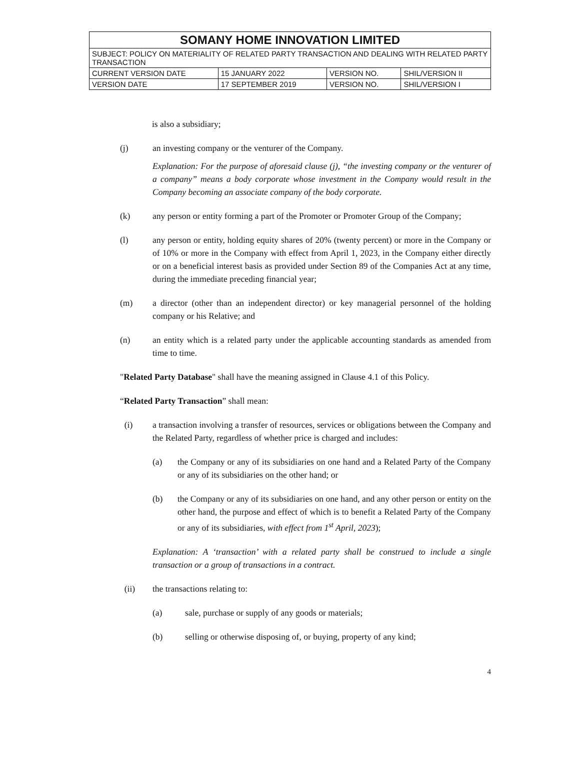| SOMANY HOME INNOVATION LIMITED | | | |
| SUBJECT: POLICY ON MATERIALITY OF RELATED PARTY TRANSACTION AND DEALING WITH RELATED PARTY TRANSACTION | | | |
| CURRENT VERSION DATE | 15 JANUARY 2022 | VERSION NO. | SHIL/VERSION II |
| VERSION DATE | 17 SEPTEMBER 2019 | VERSION NO. | SHIL/VERSION I |
is also a subsidiary;
(j) an investing company or the venturer of the Company.
Explanation: For the purpose of aforesaid clause (j), “the investing company or the venturer of a company” means a body corporate whose investment in the Company would result in the Company becoming an associate company of the body corporate.
(k) any person or entity forming a part of the Promoter or Promoter Group of the Company;
(l) any person or entity, holding equity shares of 20% (twenty percent) or more in the Company or of 10% or more in the Company with effect from April 1, 2023, in the Company either directly or on a beneficial interest basis as provided under Section 89 of the Companies Act at any time, during the immediate preceding financial year;
(m) a director (other than an independent director) or key managerial personnel of the holding company or his Relative; and
(n) an entity which is a related party under the applicable accounting standards as amended from time to time.
"Related Party Database" shall have the meaning assigned in Clause 4.1 of this Policy.
“Related Party Transaction” shall mean:
(i) a transaction involving a transfer of resources, services or obligations between the Company and the Related Party, regardless of whether price is charged and includes:
(a) the Company or any of its subsidiaries on one hand and a Related Party of the Company or any of its subsidiaries on the other hand; or
(b) the Company or any of its subsidiaries on one hand, and any other person or entity on the other hand, the purpose and effect of which is to benefit a Related Party of the Company or any of its subsidiaries, with effect from 1<sup>st</sup> April, 2023);
Explanation: A ‘transaction’ with a related party shall be construed to include a single transaction or a group of transactions in a contract.
(ii) the transactions relating to:
(a) sale, purchase or supply of any goods or materials;
(b) selling or otherwise disposing of, or buying, property of any kind;
4